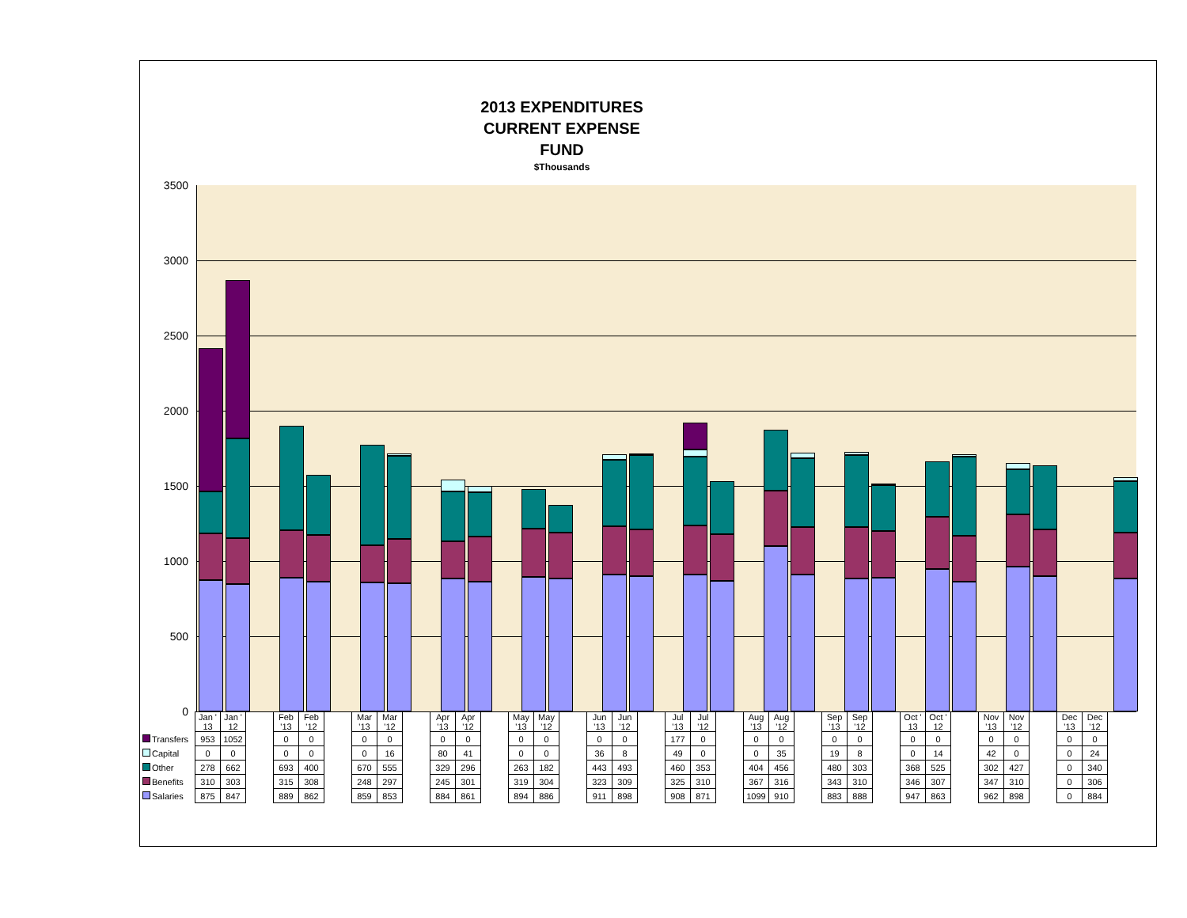2013 EXPENDITURES
CURRENT EXPENSE
FUND
$Thousands
3500
3000
2500
2000
1500
1000
500
0
| | Jan ' 13 | Jan ' 12 | | Feb '13 | Feb '12 | | Mar '13 | Mar '12 | | Apr '13 | Apr '12 | | May '13 | May '12 | | Jun '13 | Jun '12 | | Jul '13 | Jul '12 | | Aug '13 | Aug '12 | | Sep '13 | Sep '12 | | Oct ' 13 | Oct ' 12 | | Nov '13 | Nov '12 | | Dec '13 | Dec '12 |
| Transfers | 953 | 1052 | | 0 | 0 | | 0 | 0 | | 0 | 0 | | 0 | 0 | | 0 | 0 | | 177 | 0 | | 0 | 0 | | 0 | 0 | | 0 | 0 | | 0 | 0 | | 0 | 0 |
| Capital | 0 | 0 | | 0 | 0 | | 0 | 16 | | 80 | 41 | | 0 | 0 | | 36 | 8 | | 49 | 0 | | 0 | 35 | | 19 | 8 | | 0 | 14 | | 42 | 0 | | 0 | 24 |
| Other | 278 | 662 | | 693 | 400 | | 670 | 555 | | 329 | 296 | | 263 | 182 | | 443 | 493 | | 460 | 353 | | 404 | 456 | | 480 | 303 | | 368 | 525 | | 302 | 427 | | 0 | 340 |
| Benefits | 310 | 303 | | 315 | 308 | | 248 | 297 | | 245 | 301 | | 319 | 304 | | 323 | 309 | | 325 | 310 | | 367 | 316 | | 343 | 310 | | 346 | 307 | | 347 | 310 | | 0 | 306 |
| Salaries | 875 | 847 | | 889 | 862 | | 859 | 853 | | 884 | 861 | | 894 | 886 | | 911 | 898 | | 908 | 871 | | 1099 | 910 | | 883 | 888 | | 947 | 863 | | 962 | 898 | | 0 | 884 |